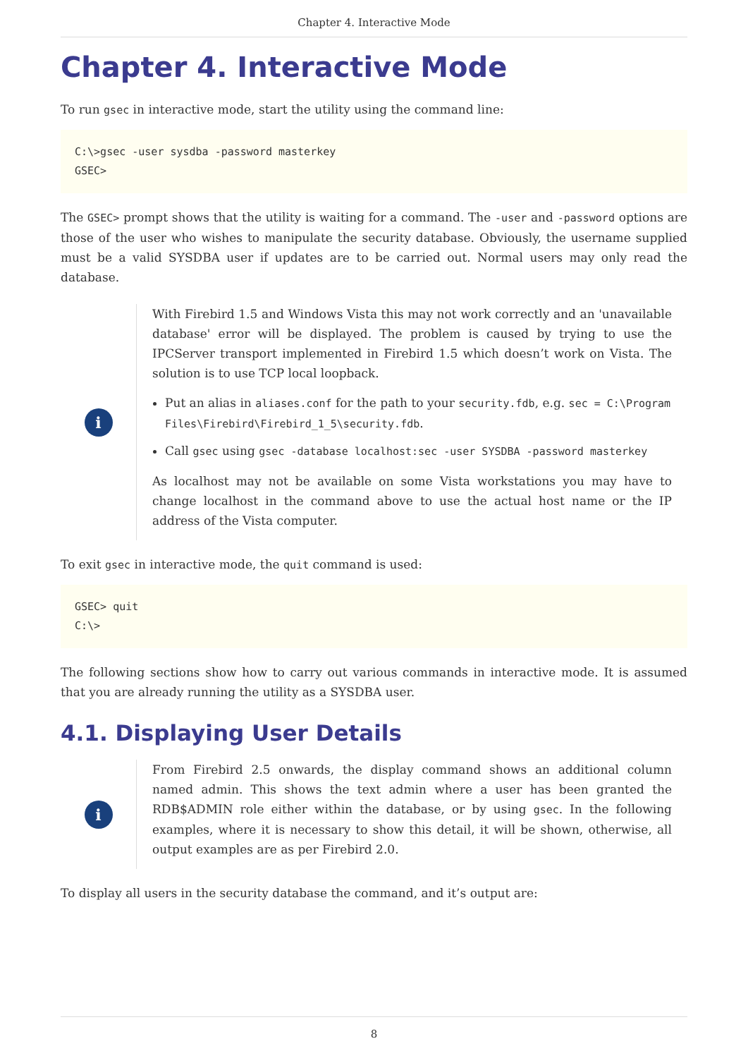Chapter 4. Interactive Mode
Chapter 4. Interactive Mode
To run gsec in interactive mode, start the utility using the command line:
C:\>gsec -user sysdba -password masterkey
GSEC>
The GSEC> prompt shows that the utility is waiting for a command. The -user and -password options are those of the user who wishes to manipulate the security database. Obviously, the username supplied must be a valid SYSDBA user if updates are to be carried out. Normal users may only read the database.
i
With Firebird 1.5 and Windows Vista this may not work correctly and an 'unavailable database' error will be displayed. The problem is caused by trying to use the IPCServer transport implemented in Firebird 1.5 which doesn’t work on Vista. The solution is to use TCP local loopback.
Put an alias in aliases.conf for the path to your security.fdb, e.g. sec = C:\Program Files\Firebird\Firebird_1_5\security.fdb.
Call gsec using gsec -database localhost:sec -user SYSDBA -password masterkey
As localhost may not be available on some Vista workstations you may have to change localhost in the command above to use the actual host name or the IP address of the Vista computer.
To exit gsec in interactive mode, the quit command is used:
GSEC> quit
C:\>
The following sections show how to carry out various commands in interactive mode. It is assumed that you are already running the utility as a SYSDBA user.
4.1. Displaying User Details
i
From Firebird 2.5 onwards, the display command shows an additional column named admin. This shows the text admin where a user has been granted the RDB$ADMIN role either within the database, or by using gsec. In the following examples, where it is necessary to show this detail, it will be shown, otherwise, all output examples are as per Firebird 2.0.
To display all users in the security database the command, and it’s output are:
8